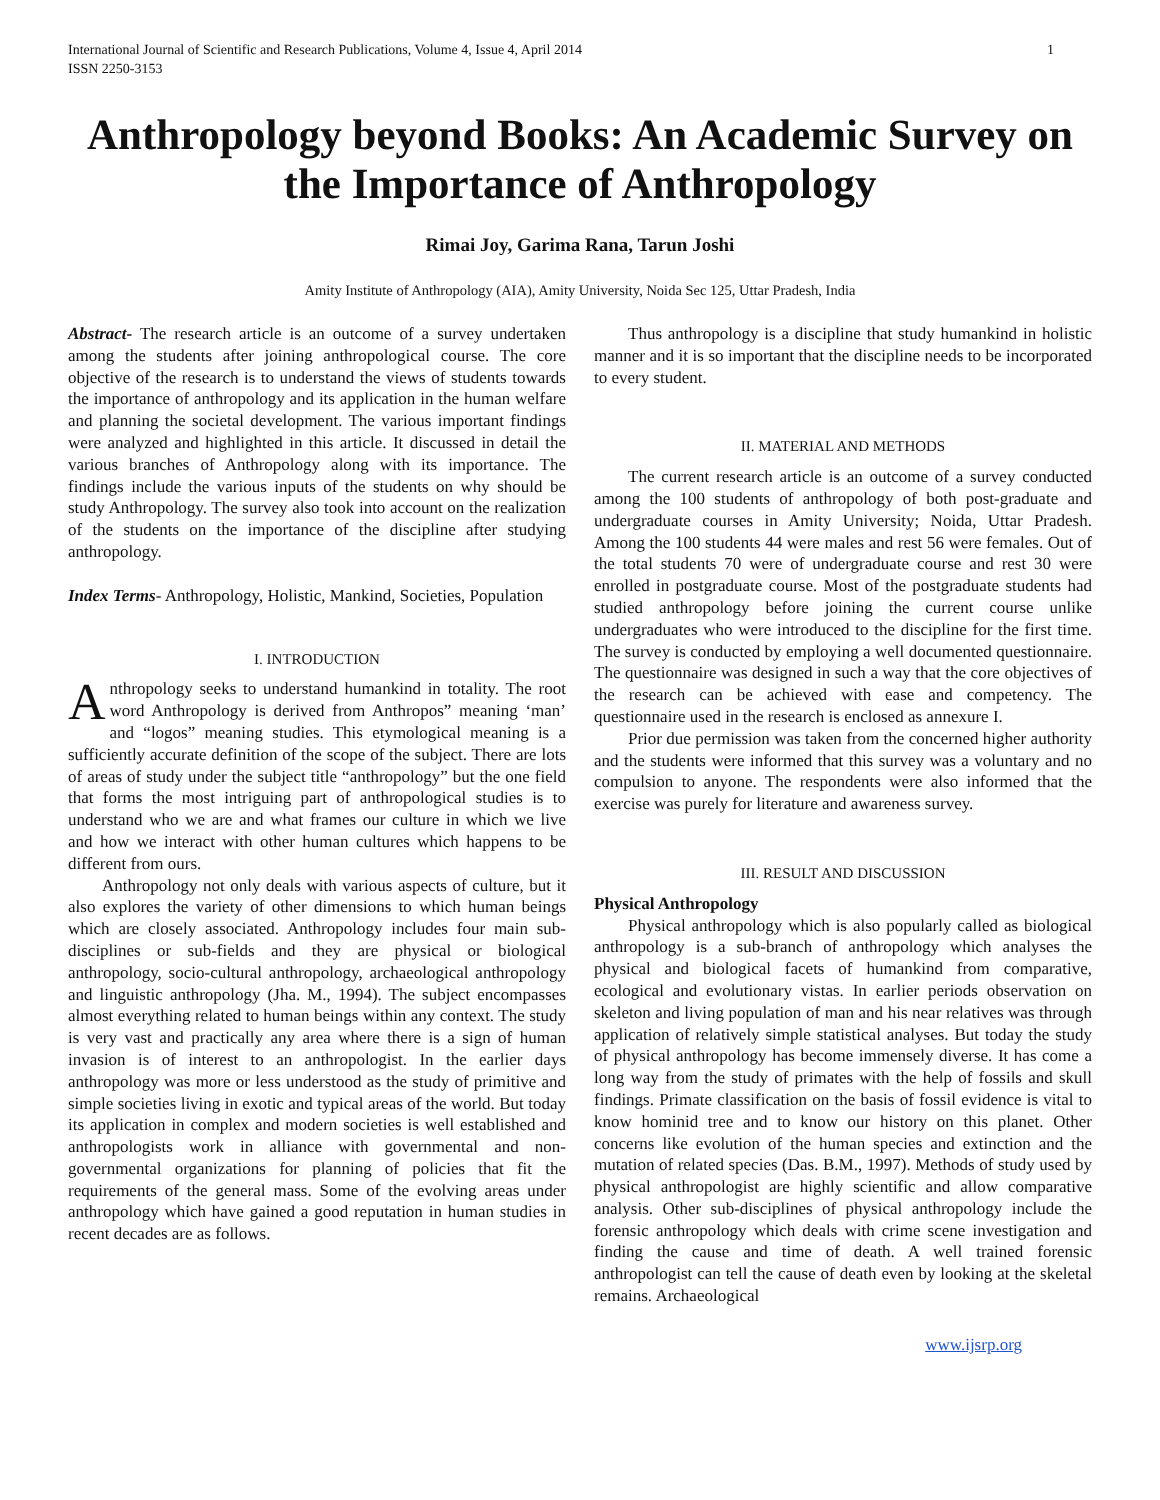International Journal of Scientific and Research Publications, Volume 4, Issue 4, April 2014
ISSN 2250-3153
1
Anthropology beyond Books: An Academic Survey on the Importance of Anthropology
Rimai Joy, Garima Rana, Tarun Joshi
Amity Institute of Anthropology (AIA), Amity University, Noida Sec 125, Uttar Pradesh, India
Abstract- The research article is an outcome of a survey undertaken among the students after joining anthropological course. The core objective of the research is to understand the views of students towards the importance of anthropology and its application in the human welfare and planning the societal development. The various important findings were analyzed and highlighted in this article. It discussed in detail the various branches of Anthropology along with its importance. The findings include the various inputs of the students on why should be study Anthropology. The survey also took into account on the realization of the students on the importance of the discipline after studying anthropology.
Index Terms- Anthropology, Holistic, Mankind, Societies, Population
I. INTRODUCTION
Anthropology seeks to understand humankind in totality. The root word Anthropology is derived from Anthropos” meaning ‘man’ and “logos” meaning studies. This etymological meaning is a sufficiently accurate definition of the scope of the subject. There are lots of areas of study under the subject title “anthropology” but the one field that forms the most intriguing part of anthropological studies is to understand who we are and what frames our culture in which we live and how we interact with other human cultures which happens to be different from ours.
Anthropology not only deals with various aspects of culture, but it also explores the variety of other dimensions to which human beings which are closely associated. Anthropology includes four main sub-disciplines or sub-fields and they are physical or biological anthropology, socio-cultural anthropology, archaeological anthropology and linguistic anthropology (Jha. M., 1994). The subject encompasses almost everything related to human beings within any context. The study is very vast and practically any area where there is a sign of human invasion is of interest to an anthropologist. In the earlier days anthropology was more or less understood as the study of primitive and simple societies living in exotic and typical areas of the world. But today its application in complex and modern societies is well established and anthropologists work in alliance with governmental and non-governmental organizations for planning of policies that fit the requirements of the general mass. Some of the evolving areas under anthropology which have gained a good reputation in human studies in recent decades are as follows.
Thus anthropology is a discipline that study humankind in holistic manner and it is so important that the discipline needs to be incorporated to every student.
II. MATERIAL AND METHODS
The current research article is an outcome of a survey conducted among the 100 students of anthropology of both post-graduate and undergraduate courses in Amity University; Noida, Uttar Pradesh. Among the 100 students 44 were males and rest 56 were females. Out of the total students 70 were of undergraduate course and rest 30 were enrolled in postgraduate course. Most of the postgraduate students had studied anthropology before joining the current course unlike undergraduates who were introduced to the discipline for the first time. The survey is conducted by employing a well documented questionnaire. The questionnaire was designed in such a way that the core objectives of the research can be achieved with ease and competency. The questionnaire used in the research is enclosed as annexure I.
Prior due permission was taken from the concerned higher authority and the students were informed that this survey was a voluntary and no compulsion to anyone. The respondents were also informed that the exercise was purely for literature and awareness survey.
III. RESULT AND DISCUSSION
Physical Anthropology
Physical anthropology which is also popularly called as biological anthropology is a sub-branch of anthropology which analyses the physical and biological facets of humankind from comparative, ecological and evolutionary vistas. In earlier periods observation on skeleton and living population of man and his near relatives was through application of relatively simple statistical analyses. But today the study of physical anthropology has become immensely diverse. It has come a long way from the study of primates with the help of fossils and skull findings. Primate classification on the basis of fossil evidence is vital to know hominid tree and to know our history on this planet. Other concerns like evolution of the human species and extinction and the mutation of related species (Das. B.M., 1997). Methods of study used by physical anthropologist are highly scientific and allow comparative analysis. Other sub-disciplines of physical anthropology include the forensic anthropology which deals with crime scene investigation and finding the cause and time of death. A well trained forensic anthropologist can tell the cause of death even by looking at the skeletal remains. Archaeological
www.ijsrp.org